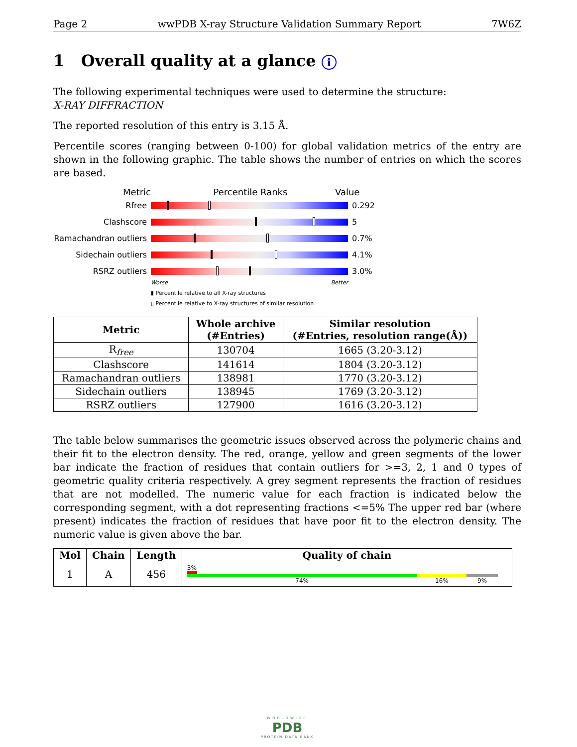Page 2 wwPDB X-ray Structure Validation Summary Report 7W6Z
1 Overall quality at a glance i
The following experimental techniques were used to determine the structure:
X-RAY DIFFRACTION
The reported resolution of this entry is 3.15 Å.
Percentile scores (ranging between 0-100) for global validation metrics of the entry are shown in the following graphic. The table shows the number of entries on which the scores are based.
Metric Percentile Ranks Value
Rfree 0.292
Clashscore 5
Ramachandran outliers
0.7%
Sidechain outliers 4.1%
RSRZ outliers 3.0%
Worse Better
▮ Percentile relative to all X-ray structures
▯ Percentile relative to X-ray structures of similar resolution
| Metric | Whole archive (#Entries) | Similar resolution (#Entries, resolution range(Å)) |
| --- | --- | --- |
| R<sub>free</sub> | 130704 | 1665 (3.20-3.12) |
| Clashscore | 141614 | 1804 (3.20-3.12) |
| Ramachandran outliers | 138981 | 1770 (3.20-3.12) |
| Sidechain outliers | 138945 | 1769 (3.20-3.12) |
| RSRZ outliers | 127900 | 1616 (3.20-3.12) |
The table below summarises the geometric issues observed across the polymeric chains and their fit to the electron density. The red, orange, yellow and green segments of the lower bar indicate the fraction of residues that contain outliers for >=3, 2, 1 and 0 types of geometric quality criteria respectively. A grey segment represents the fraction of residues that are not modelled. The numeric value for each fraction is indicated below the corresponding segment, with a dot representing fractions <=5% The upper red bar (where present) indicates the fraction of residues that have poor fit to the electron density. The numeric value is given above the bar.
| Mol | Chain | Length | Quality of chain |
| --- | --- | --- | --- |
| 1 | A | 456 | 3% 74% 16% 9% |
WORLDWIDE
PDB
PROTEIN DATA BANK